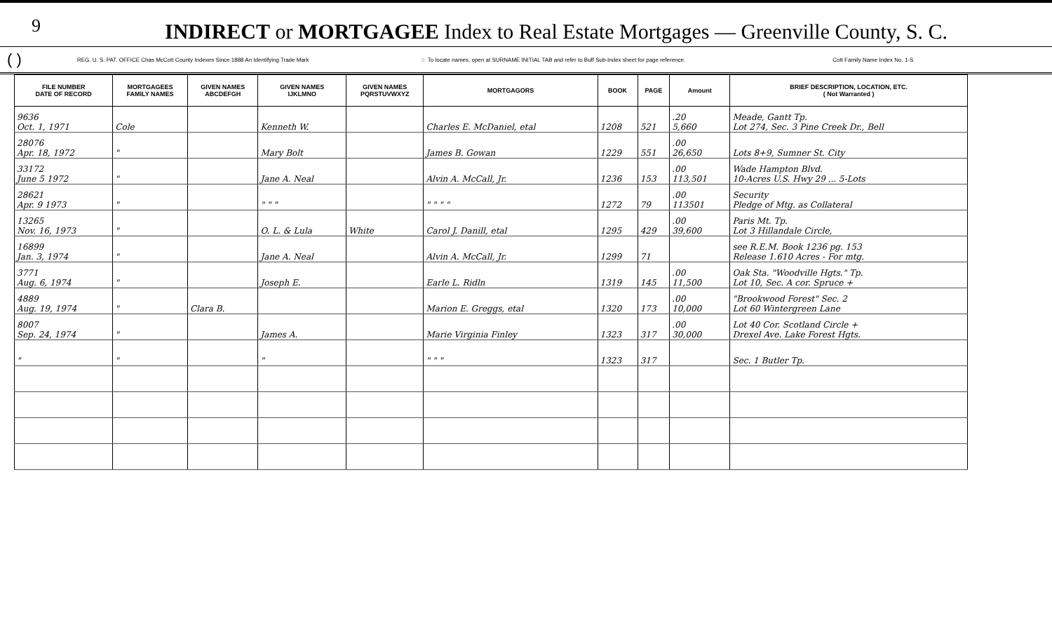9
INDIRECT or MORTGAGEE Index to Real Estate Mortgages — Greenville County, S. C.
( )
REG. U. S. PAT. OFFICE Chas McCott County Indexes Since 1888 An Identifying Trade Mark
☞ To locate names, open at SURNAME INITIAL TAB and refer to Buff Sub-Index sheet for page reference.
Cott Family Name Index No. 1-S
| FILE NUMBER DATE OF RECORD | MORTGAGEES FAMILY NAMES | GIVEN NAMES ABCDEFGH | GIVEN NAMES IJKLMNO | GIVEN NAMES PQRSTUVWXYZ | MORTGAGORS | BOOK | PAGE | Amount | BRIEF DESCRIPTION, LOCATION, ETC. ( Not Warranted ) |
| --- | --- | --- | --- | --- | --- | --- | --- | --- | --- |
| 9636 Oct. 1, 1971 | Cole | | Kenneth W. | | Charles E. McDaniel, etal | 1208 | 521 | .20 5,660 | Meade, Gantt Tp. Lot 274, Sec. 3 Pine Creek Dr., Bell |
| 28076 Apr. 18, 1972 | " | | Mary Bolt | | James B. Gowan | 1229 | 551 | .00 26,650 | Lots 8+9, Sumner St. City |
| 33172 June 5 1972 | " | | Jane A. Neal | | Alvin A. McCall, Jr. | 1236 | 153 | .00 113,501 | Wade Hampton Blvd. 10-Acres U.S. Hwy 29 ... 5-Lots |
| 28621 Apr. 9 1973 | " | | " " " | | " " " " | 1272 | 79 | .00 113501 | Security Pledge of Mtg. as Collateral |
| 13265 Nov. 16, 1973 | " | | O. L. & Lula | White | Carol J. Danill, etal | 1295 | 429 | .00 39,600 | Paris Mt. Tp. Lot 3 Hillandale Circle, |
| 16899 Jan. 3, 1974 | " | | Jane A. Neal | | Alvin A. McCall, Jr. | 1299 | 71 | | see R.E.M. Book 1236 pg. 153 Release 1.610 Acres - For mtg. |
| 3771 Aug. 6, 1974 | " | | Joseph E. | | Earle L. Ridln | 1319 | 145 | .00 11,500 | Oak Sta. "Woodville Hgts." Tp. Lot 10, Sec. A cor. Spruce + |
| 4889 Aug. 19, 1974 | " | Clara B. | | | Marion E. Greggs, etal | 1320 | 173 | .00 10,000 | "Brookwood Forest" Sec. 2 Lot 60 Wintergreen Lane |
| 8007 Sep. 24, 1974 | " | | James A. | | Marie Virginia Finley | 1323 | 317 | .00 30,000 | Lot 40 Cor. Scotland Circle + Drexel Ave. Lake Forest Hgts. |
| " | " | | " | | " " " | 1323 | 317 | | Sec. 1 Butler Tp. |